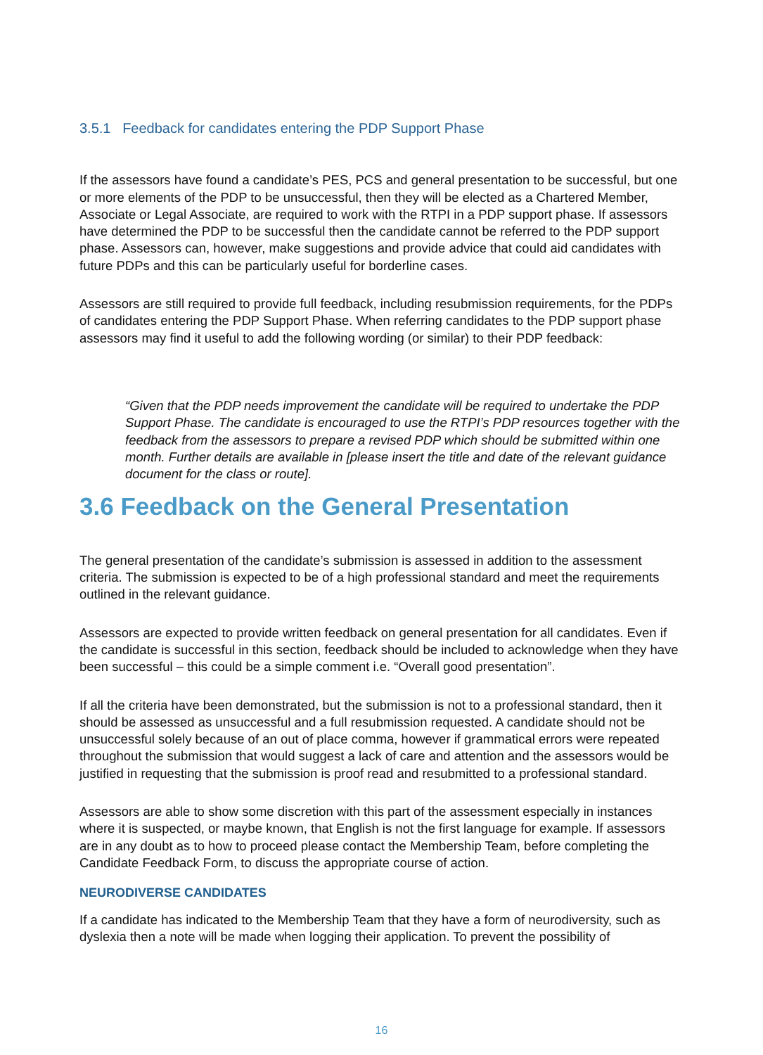3.5.1 Feedback for candidates entering the PDP Support Phase
If the assessors have found a candidate’s PES, PCS and general presentation to be successful, but one or more elements of the PDP to be unsuccessful, then they will be elected as a Chartered Member, Associate or Legal Associate, are required to work with the RTPI in a PDP support phase. If assessors have determined the PDP to be successful then the candidate cannot be referred to the PDP support phase. Assessors can, however, make suggestions and provide advice that could aid candidates with future PDPs and this can be particularly useful for borderline cases.
Assessors are still required to provide full feedback, including resubmission requirements, for the PDPs of candidates entering the PDP Support Phase. When referring candidates to the PDP support phase assessors may find it useful to add the following wording (or similar) to their PDP feedback:
“Given that the PDP needs improvement the candidate will be required to undertake the PDP Support Phase. The candidate is encouraged to use the RTPI’s PDP resources together with the feedback from the assessors to prepare a revised PDP which should be submitted within one month. Further details are available in [please insert the title and date of the relevant guidance document for the class or route].
3.6 Feedback on the General Presentation
The general presentation of the candidate’s submission is assessed in addition to the assessment criteria. The submission is expected to be of a high professional standard and meet the requirements outlined in the relevant guidance.
Assessors are expected to provide written feedback on general presentation for all candidates. Even if the candidate is successful in this section, feedback should be included to acknowledge when they have been successful – this could be a simple comment i.e. “Overall good presentation”.
If all the criteria have been demonstrated, but the submission is not to a professional standard, then it should be assessed as unsuccessful and a full resubmission requested. A candidate should not be unsuccessful solely because of an out of place comma, however if grammatical errors were repeated throughout the submission that would suggest a lack of care and attention and the assessors would be justified in requesting that the submission is proof read and resubmitted to a professional standard.
Assessors are able to show some discretion with this part of the assessment especially in instances where it is suspected, or maybe known, that English is not the first language for example. If assessors are in any doubt as to how to proceed please contact the Membership Team, before completing the Candidate Feedback Form, to discuss the appropriate course of action.
NEURODIVERSE CANDIDATES
If a candidate has indicated to the Membership Team that they have a form of neurodiversity, such as dyslexia then a note will be made when logging their application. To prevent the possibility of
16